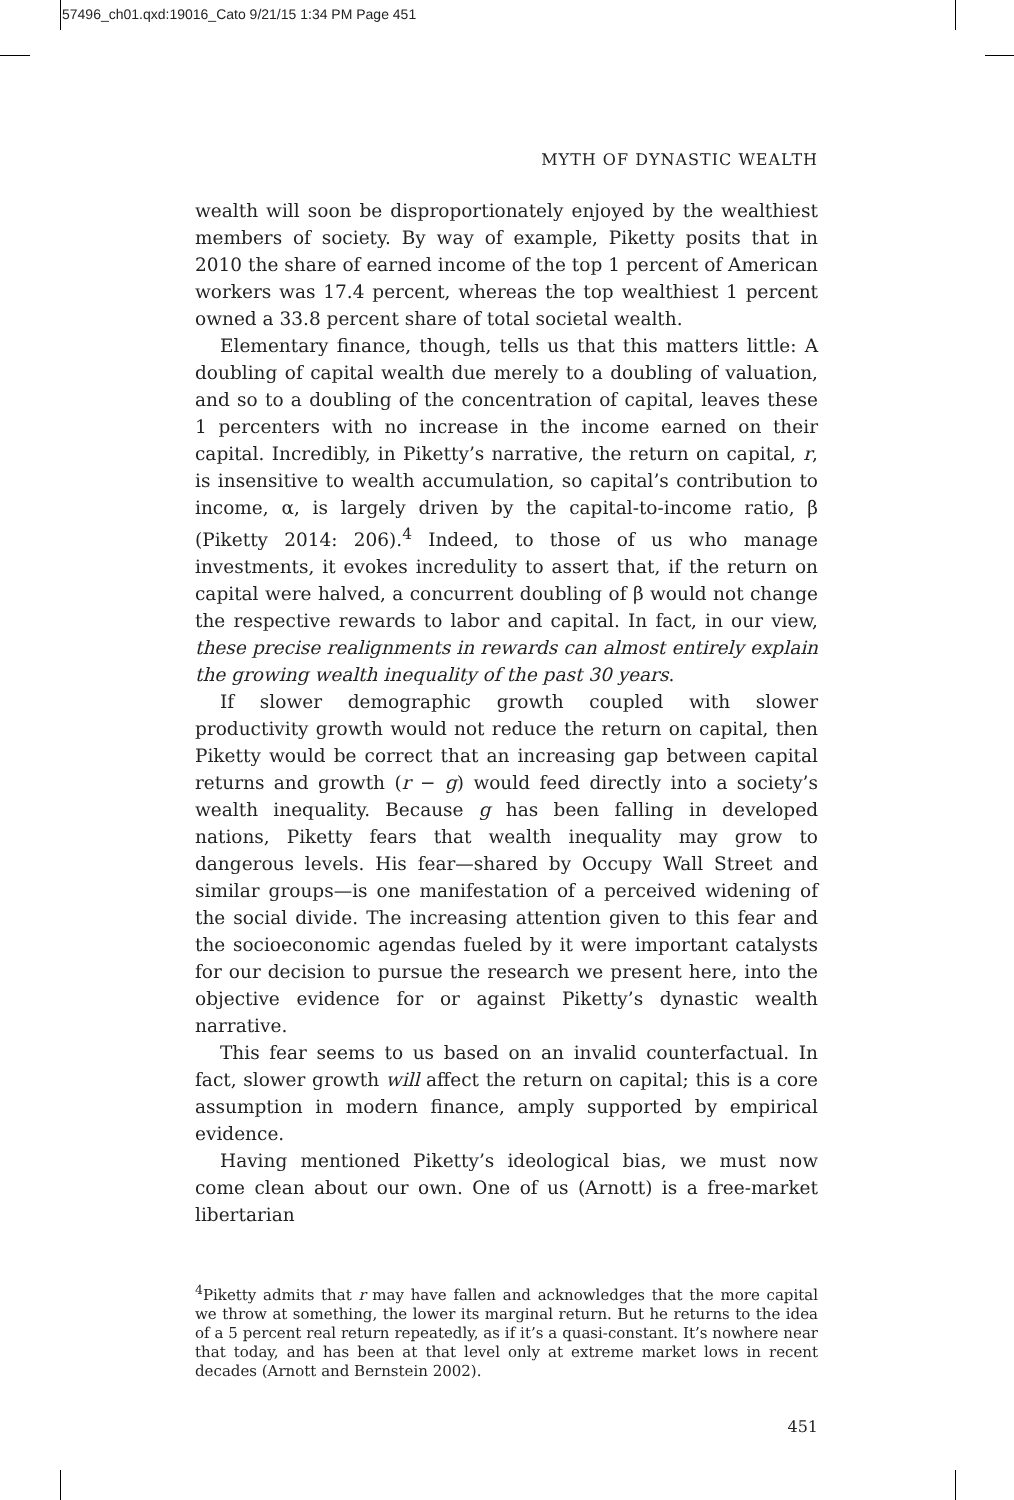57496_ch01.qxd:19016_Cato 9/21/15 1:34 PM Page 451
MYTH OF DYNASTIC WEALTH
wealth will soon be disproportionately enjoyed by the wealthiest members of society. By way of example, Piketty posits that in 2010 the share of earned income of the top 1 percent of American workers was 17.4 percent, whereas the top wealthiest 1 percent owned a 33.8 percent share of total societal wealth.
Elementary finance, though, tells us that this matters little: A doubling of capital wealth due merely to a doubling of valuation, and so to a doubling of the concentration of capital, leaves these 1 percenters with no increase in the income earned on their capital. Incredibly, in Piketty’s narrative, the return on capital, r, is insensitive to wealth accumulation, so capital’s contribution to income, α, is largely driven by the capital-to-income ratio, β (Piketty 2014: 206).<sup>4</sup> Indeed, to those of us who manage investments, it evokes incredulity to assert that, if the return on capital were halved, a concurrent doubling of β would not change the respective rewards to labor and capital. In fact, in our view, these precise realignments in rewards can almost entirely explain the growing wealth inequality of the past 30 years.
If slower demographic growth coupled with slower productivity growth would not reduce the return on capital, then Piketty would be correct that an increasing gap between capital returns and growth (r − g) would feed directly into a society’s wealth inequality. Because g has been falling in developed nations, Piketty fears that wealth inequality may grow to dangerous levels. His fear—shared by Occupy Wall Street and similar groups—is one manifestation of a perceived widening of the social divide. The increasing attention given to this fear and the socioeconomic agendas fueled by it were important catalysts for our decision to pursue the research we present here, into the objective evidence for or against Piketty’s dynastic wealth narrative.
This fear seems to us based on an invalid counterfactual. In fact, slower growth will affect the return on capital; this is a core assumption in modern finance, amply supported by empirical evidence.
Having mentioned Piketty’s ideological bias, we must now come clean about our own. One of us (Arnott) is a free-market libertarian
<sup>4</sup> Piketty admits that r may have fallen and acknowledges that the more capital we throw at something, the lower its marginal return. But he returns to the idea of a 5 percent real return repeatedly, as if it’s a quasi-constant. It’s nowhere near that today, and has been at that level only at extreme market lows in recent decades (Arnott and Bernstein 2002).
451